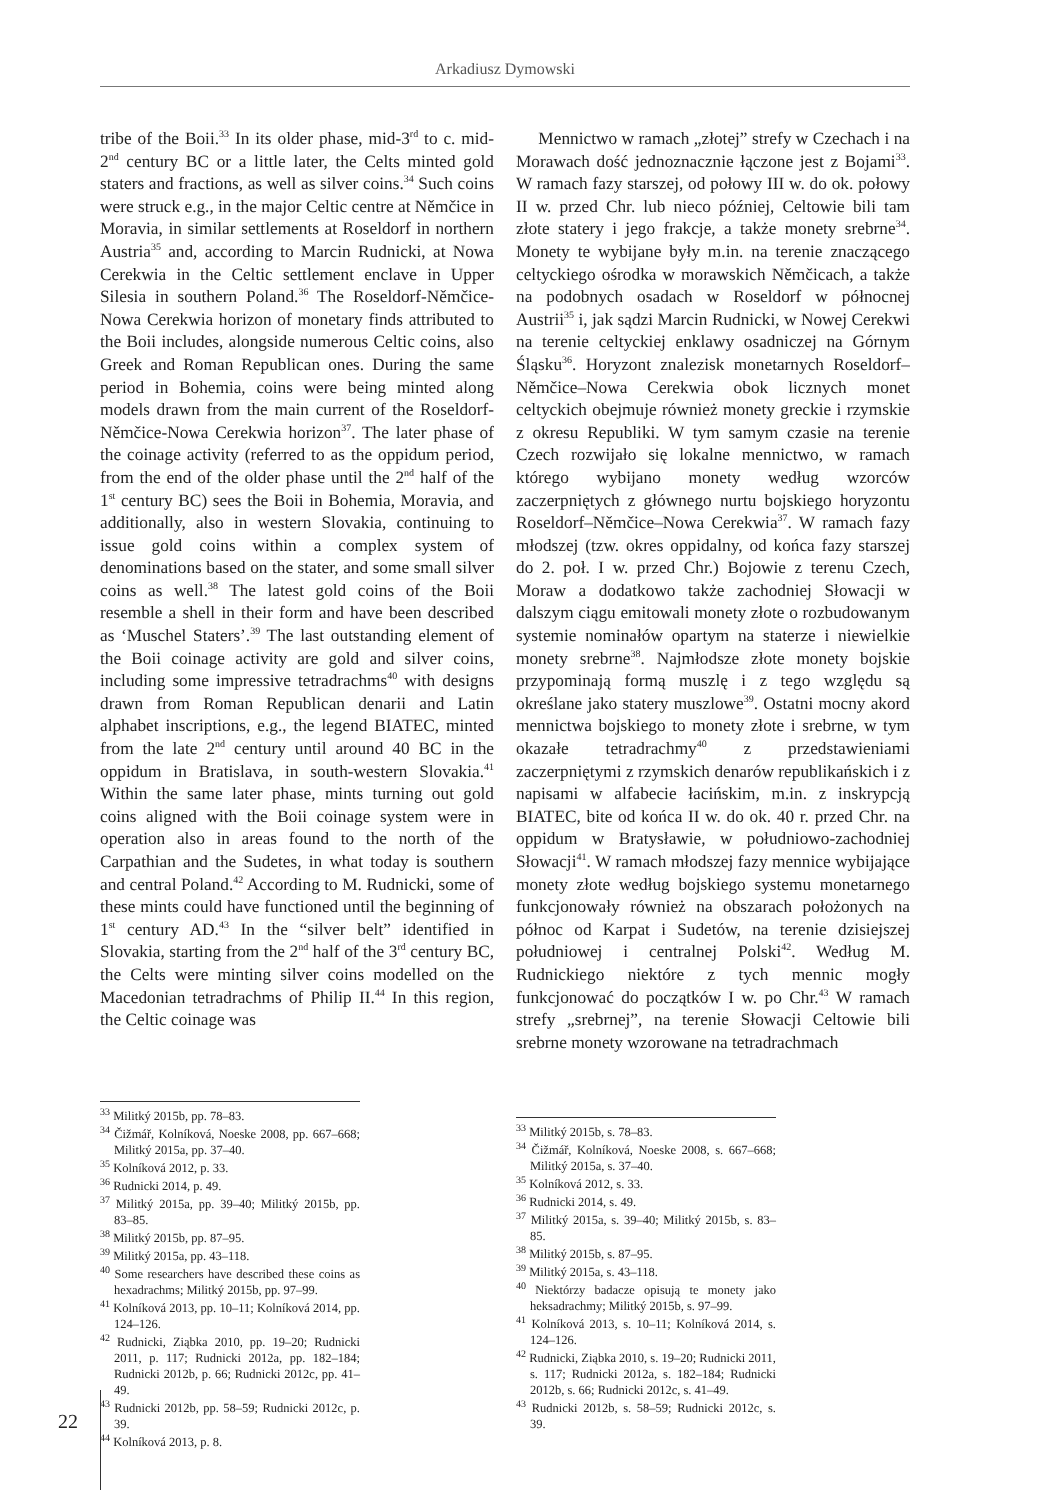Arkadiusz Dymowski
tribe of the Boii.<sup>33</sup> In its older phase, mid-3<sup>rd</sup> to c. mid-2<sup>nd</sup> century BC or a little later, the Celts minted gold staters and fractions, as well as silver coins.<sup>34</sup> Such coins were struck e.g., in the major Celtic centre at Němčice in Moravia, in similar settlements at Roseldorf in northern Austria<sup>35</sup> and, according to Marcin Rudnicki, at Nowa Cerekwia in the Celtic settlement enclave in Upper Silesia in southern Poland.<sup>36</sup> The Roseldorf-Němčice-Nowa Cerekwia horizon of monetary finds attributed to the Boii includes, alongside numerous Celtic coins, also Greek and Roman Republican ones. During the same period in Bohemia, coins were being minted along models drawn from the main current of the Roseldorf-Němčice-Nowa Cerekwia horizon<sup>37</sup>. The later phase of the coinage activity (referred to as the oppidum period, from the end of the older phase until the 2<sup>nd</sup> half of the 1<sup>st</sup> century BC) sees the Boii in Bohemia, Moravia, and additionally, also in western Slovakia, continuing to issue gold coins within a complex system of denominations based on the stater, and some small silver coins as well.<sup>38</sup> The latest gold coins of the Boii resemble a shell in their form and have been described as ‘Muschel Staters’.<sup>39</sup> The last outstanding element of the Boii coinage activity are gold and silver coins, including some impressive tetradrachms<sup>40</sup> with designs drawn from Roman Republican denarii and Latin alphabet inscriptions, e.g., the legend BIATEC, minted from the late 2<sup>nd</sup> century until around 40 BC in the oppidum in Bratislava, in south-western Slovakia.<sup>41</sup> Within the same later phase, mints turning out gold coins aligned with the Boii coinage system were in operation also in areas found to the north of the Carpathian and the Sudetes, in what today is southern and central Poland.<sup>42</sup> According to M. Rudnicki, some of these mints could have functioned until the beginning of 1<sup>st</sup> century AD.<sup>43</sup> In the “silver belt” identified in Slovakia, starting from the 2<sup>nd</sup> half of the 3<sup>rd</sup> century BC, the Celts were minting silver coins modelled on the Macedonian tetradrachms of Philip II.<sup>44</sup> In this region, the Celtic coinage was
<sup>33</sup> Militký 2015b, pp. 78–83.
<sup>34</sup> Čižmář, Kolníková, Noeske 2008, pp. 667–668; Militký 2015a, pp. 37–40.
<sup>35</sup> Kolníková 2012, p. 33.
<sup>36</sup> Rudnicki 2014, p. 49.
<sup>37</sup> Militký 2015a, pp. 39–40; Militký 2015b, pp. 83–85.
<sup>38</sup> Militký 2015b, pp. 87–95.
<sup>39</sup> Militký 2015a, pp. 43–118.
<sup>40</sup> Some researchers have described these coins as hexadrachms; Militký 2015b, pp. 97–99.
<sup>41</sup> Kolníková 2013, pp. 10–11; Kolníková 2014, pp. 124–126.
<sup>42</sup> Rudnicki, Ziąbka 2010, pp. 19–20; Rudnicki 2011, p. 117; Rudnicki 2012a, pp. 182–184; Rudnicki 2012b, p. 66; Rudnicki 2012c, pp. 41–49.
<sup>43</sup> Rudnicki 2012b, pp. 58–59; Rudnicki 2012c, p. 39.
<sup>44</sup> Kolníková 2013, p. 8.
Mennictwo w ramach „złotej” strefy w Czechach i na Morawach dość jednoznacznie łączone jest z Bojami<sup>33</sup>. W ramach fazy starszej, od połowy III w. do ok. połowy II w. przed Chr. lub nieco później, Celtowie bili tam złote statery i jego frakcje, a także monety srebrne<sup>34</sup>. Monety te wybijane były m.in. na terenie znaczącego celtyckiego ośrodka w morawskich Němčicach, a także na podobnych osadach w Roseldorf w północnej Austrii<sup>35</sup> i, jak sądzi Marcin Rudnicki, w Nowej Cerekwi na terenie celtyckiej enklawy osadniczej na Górnym Śląsku<sup>36</sup>. Horyzont znalezisk monetarnych Roseldorf–Němčice–Nowa Cerekwia obok licznych monet celtyckich obejmuje również monety greckie i rzymskie z okresu Republiki. W tym samym czasie na terenie Czech rozwijało się lokalne mennictwo, w ramach którego wybijano monety według wzorców zaczerpniętych z głównego nurtu bojskiego horyzontu Roseldorf–Němčice–Nowa Cerekwia<sup>37</sup>. W ramach fazy młodszej (tzw. okres oppidalny, od końca fazy starszej do 2. poł. I w. przed Chr.) Bojowie z terenu Czech, Moraw a dodatkowo także zachodniej Słowacji w dalszym ciągu emitowali monety złote o rozbudowanym systemie nominałów opartym na staterze i niewielkie monety srebrne<sup>38</sup>. Najmłodsze złote monety bojskie przypominają formą muszlę i z tego względu są określane jako statery muszlowe<sup>39</sup>. Ostatni mocny akord mennictwa bojskiego to monety złote i srebrne, w tym okazałe tetradrachmy<sup>40</sup> z przedstawieniami zaczerpniętymi z rzymskich denarów republikańskich i z napisami w alfabecie łacińskim, m.in. z inskrypcją BIATEC, bite od końca II w. do ok. 40 r. przed Chr. na oppidum w Bratysławie, w południowo-zachodniej Słowacji<sup>41</sup>. W ramach młodszej fazy mennice wybijające monety złote według bojskiego systemu monetarnego funkcjonowały również na obszarach położonych na północ od Karpat i Sudetów, na terenie dzisiejszej południowej i centralnej Polski<sup>42</sup>. Według M. Rudnickiego niektóre z tych mennic mogły funkcjonować do początków I w. po Chr.<sup>43</sup> W ramach strefy „srebrnej”, na terenie Słowacji Celtowie bili srebrne monety wzorowane na tetradrachmach
<sup>33</sup> Militký 2015b, s. 78–83.
<sup>34</sup> Čižmář, Kolníková, Noeske 2008, s. 667–668; Militký 2015a, s. 37–40.
<sup>35</sup> Kolníková 2012, s. 33.
<sup>36</sup> Rudnicki 2014, s. 49.
<sup>37</sup> Militký 2015a, s. 39–40; Militký 2015b, s. 83–85.
<sup>38</sup> Militký 2015b, s. 87–95.
<sup>39</sup> Militký 2015a, s. 43–118.
<sup>40</sup> Niektórzy badacze opisują te monety jako heksadrachmy; Militký 2015b, s. 97–99.
<sup>41</sup> Kolníková 2013, s. 10–11; Kolníková 2014, s. 124–126.
<sup>42</sup> Rudnicki, Ziąbka 2010, s. 19–20; Rudnicki 2011, s. 117; Rudnicki 2012a, s. 182–184; Rudnicki 2012b, s. 66; Rudnicki 2012c, s. 41–49.
<sup>43</sup> Rudnicki 2012b, s. 58–59; Rudnicki 2012c, s. 39.
22